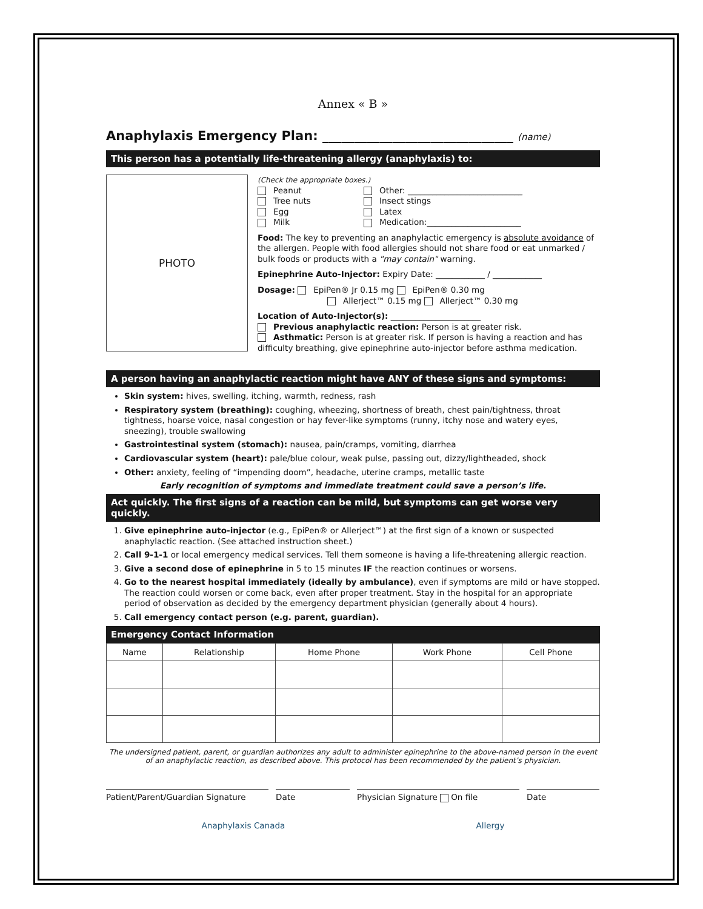Annex « B »
Anaphylaxis Emergency Plan: ______________________________ (name)
This person has a potentially life-threatening allergy (anaphylaxis) to:
PHOTO
(Check the appropriate boxes.)
Peanut
Other: ____________________________
Tree nuts
Insect stings
Egg
Latex
Milk
Medication:_______________________
Food: The key to preventing an anaphylactic emergency is absolute avoidance of the allergen. People with food allergies should not share food or eat unmarked / bulk foods or products with a "may contain" warning.
Epinephrine Auto-Injector: Expiry Date: ____________ / ____________
Dosage: EpiPen® Jr 0.15 mg EpiPen® 0.30 mg
Allerject™ 0.15 mg Allerject™ 0.30 mg
Location of Auto-Injector(s): ______________________
Previous anaphylactic reaction: Person is at greater risk.
Asthmatic: Person is at greater risk. If person is having a reaction and has difficulty breathing, give epinephrine auto-injector before asthma medication.
A person having an anaphylactic reaction might have ANY of these signs and symptoms:
Skin system: hives, swelling, itching, warmth, redness, rash
Respiratory system (breathing): coughing, wheezing, shortness of breath, chest pain/tightness, throat tightness, hoarse voice, nasal congestion or hay fever-like symptoms (runny, itchy nose and watery eyes, sneezing), trouble swallowing
Gastrointestinal system (stomach): nausea, pain/cramps, vomiting, diarrhea
Cardiovascular system (heart): pale/blue colour, weak pulse, passing out, dizzy/lightheaded, shock
Other: anxiety, feeling of “impending doom”, headache, uterine cramps, metallic taste
Early recognition of symptoms and immediate treatment could save a person’s life.
Act quickly. The first signs of a reaction can be mild, but symptoms can get worse very quickly.
1. Give epinephrine auto-injector (e.g., EpiPen® or Allerject™) at the first sign of a known or suspected anaphylactic reaction. (See attached instruction sheet.)
2. Call 9-1-1 or local emergency medical services. Tell them someone is having a life-threatening allergic reaction.
3. Give a second dose of epinephrine in 5 to 15 minutes IF the reaction continues or worsens.
4. Go to the nearest hospital immediately (ideally by ambulance), even if symptoms are mild or have stopped. The reaction could worsen or come back, even after proper treatment. Stay in the hospital for an appropriate period of observation as decided by the emergency department physician (generally about 4 hours).
5. Call emergency contact person (e.g. parent, guardian).
Emergency Contact Information
| Name | Relationship | Home Phone | Work Phone | Cell Phone |
| --- | --- | --- | --- | --- |
The undersigned patient, parent, or guardian authorizes any adult to administer epinephrine to the above-named person in the event of an anaphylactic reaction, as described above. This protocol has been recommended by the patient’s physician.
Patient/Parent/Guardian Signature Date Physician Signature On file Date
Anaphylaxis Canada Allergy